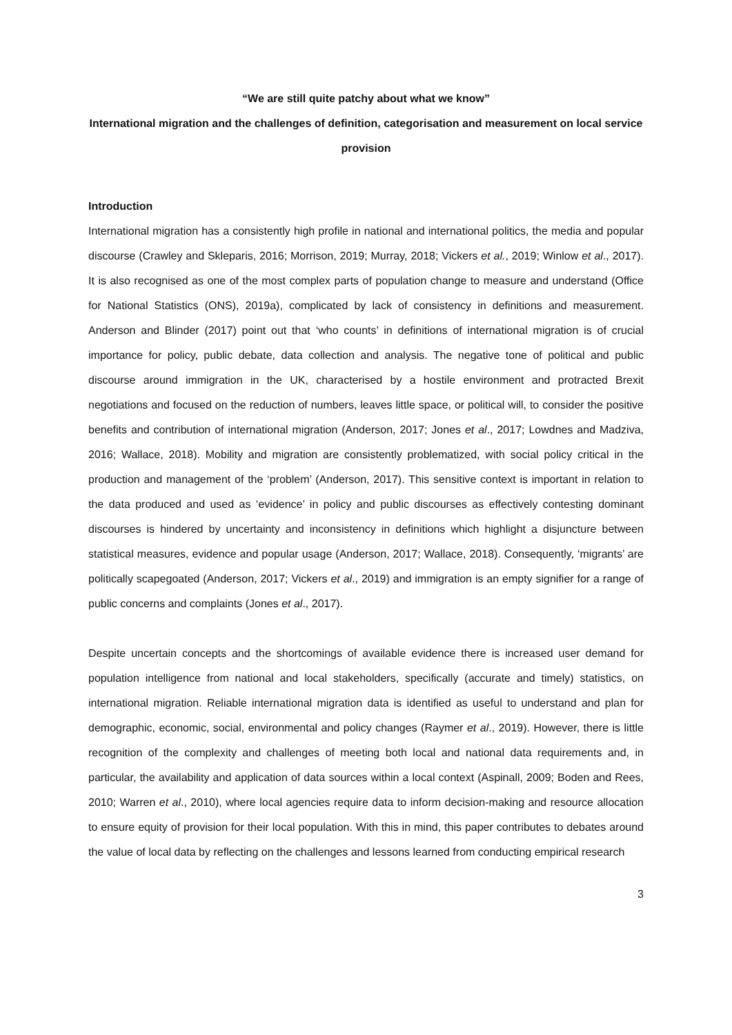“We are still quite patchy about what we know”
International migration and the challenges of definition, categorisation and measurement on local service provision
Introduction
International migration has a consistently high profile in national and international politics, the media and popular discourse (Crawley and Skleparis, 2016; Morrison, 2019; Murray, 2018; Vickers et al., 2019; Winlow et al., 2017). It is also recognised as one of the most complex parts of population change to measure and understand (Office for National Statistics (ONS), 2019a), complicated by lack of consistency in definitions and measurement. Anderson and Blinder (2017) point out that ‘who counts’ in definitions of international migration is of crucial importance for policy, public debate, data collection and analysis. The negative tone of political and public discourse around immigration in the UK, characterised by a hostile environment and protracted Brexit negotiations and focused on the reduction of numbers, leaves little space, or political will, to consider the positive benefits and contribution of international migration (Anderson, 2017; Jones et al., 2017; Lowdnes and Madziva, 2016; Wallace, 2018). Mobility and migration are consistently problematized, with social policy critical in the production and management of the ‘problem’ (Anderson, 2017). This sensitive context is important in relation to the data produced and used as ‘evidence’ in policy and public discourses as effectively contesting dominant discourses is hindered by uncertainty and inconsistency in definitions which highlight a disjuncture between statistical measures, evidence and popular usage (Anderson, 2017; Wallace, 2018). Consequently, ‘migrants’ are politically scapegoated (Anderson, 2017; Vickers et al., 2019) and immigration is an empty signifier for a range of public concerns and complaints (Jones et al., 2017).
Despite uncertain concepts and the shortcomings of available evidence there is increased user demand for population intelligence from national and local stakeholders, specifically (accurate and timely) statistics, on international migration. Reliable international migration data is identified as useful to understand and plan for demographic, economic, social, environmental and policy changes (Raymer et al., 2019). However, there is little recognition of the complexity and challenges of meeting both local and national data requirements and, in particular, the availability and application of data sources within a local context (Aspinall, 2009; Boden and Rees, 2010; Warren et al., 2010), where local agencies require data to inform decision-making and resource allocation to ensure equity of provision for their local population. With this in mind, this paper contributes to debates around the value of local data by reflecting on the challenges and lessons learned from conducting empirical research
3